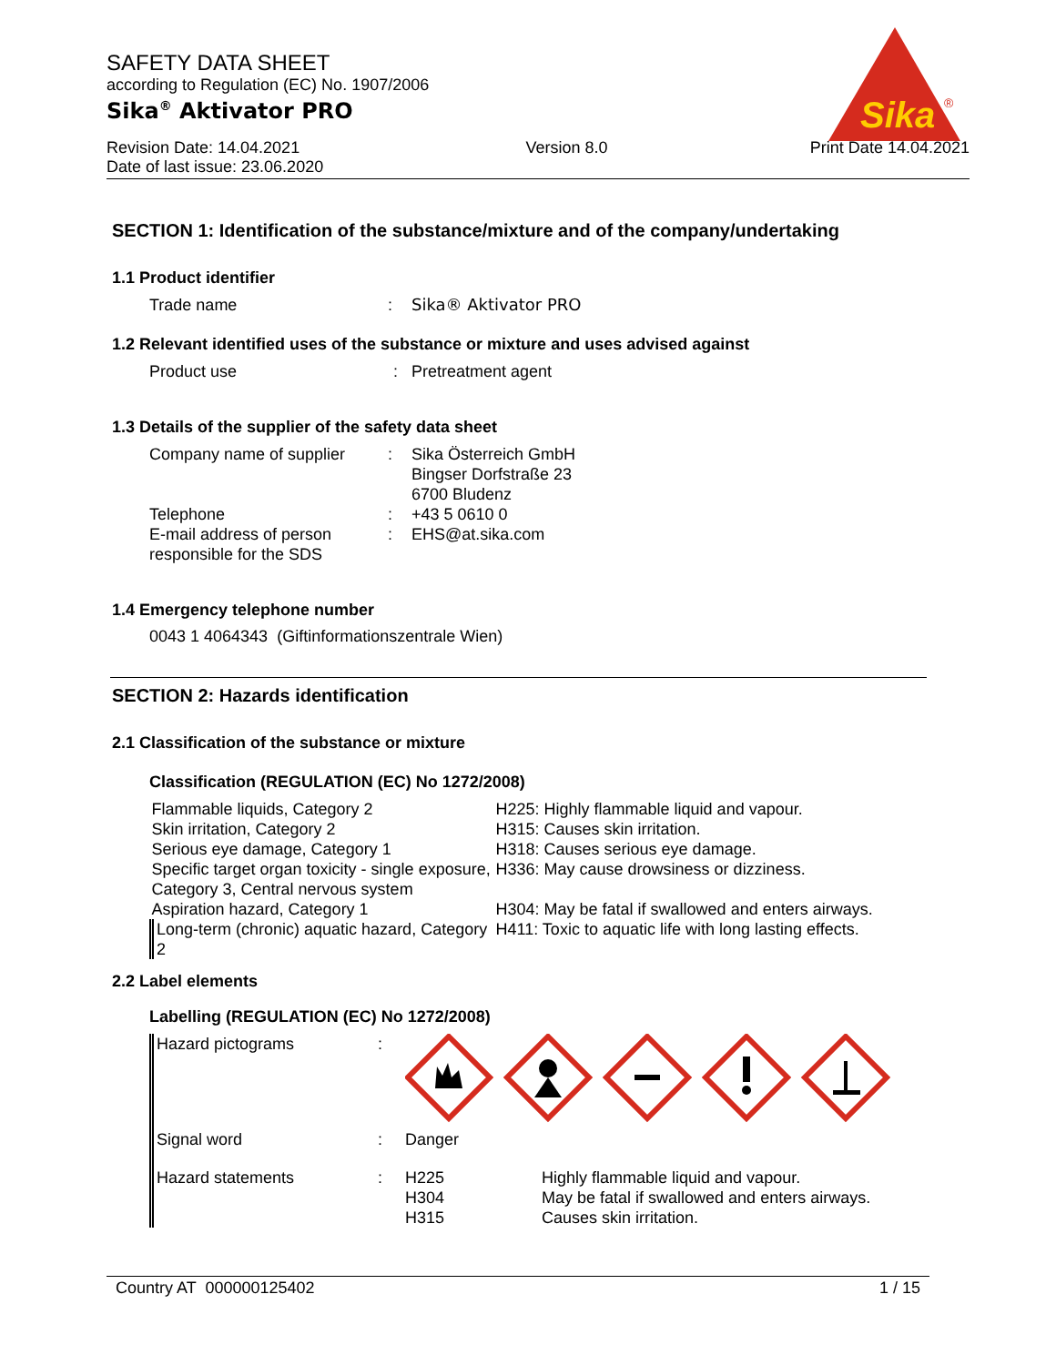SAFETY DATA SHEET
according to Regulation (EC) No. 1907/2006
Sika<sup>®</sup> Aktivator PRO
Revision Date: 14.04.2021
Date of last issue: 23.06.2020
Version 8.0 Print Date 14.04.2021
Sika
®
SECTION 1: Identification of the substance/mixture and of the company/undertaking
1.1 Product identifier
| Trade name | : | Sika® Aktivator PRO |
1.2 Relevant identified uses of the substance or mixture and uses advised against
| Product use | : | Pretreatment agent |
1.3 Details of the supplier of the safety data sheet
| Company name of supplier | : | Sika Österreich GmbH Bingser Dorfstraße 23 6700 Bludenz |
| Telephone | : | +43 5 0610 0 |
| E-mail address of person responsible for the SDS | : | EHS@at.sika.com |
1.4 Emergency telephone number
0043 1 4064343 (Giftinformationszentrale Wien)
SECTION 2: Hazards identification
2.1 Classification of the substance or mixture
Classification (REGULATION (EC) No 1272/2008)
| Flammable liquids, Category 2 | H225: Highly flammable liquid and vapour. |
| Skin irritation, Category 2 | H315: Causes skin irritation. |
| Serious eye damage, Category 1 | H318: Causes serious eye damage. |
| Specific target organ toxicity - single exposure, Category 3, Central nervous system | H336: May cause drowsiness or dizziness. |
| Aspiration hazard, Category 1 | H304: May be fatal if swallowed and enters airways. |
| Long-term (chronic) aquatic hazard, Category 2 | H411: Toxic to aquatic life with long lasting effects. |
2.2 Label elements
Labelling (REGULATION (EC) No 1272/2008)
| Hazard pictograms | : | | |
| Signal word | : | Danger | |
| Hazard statements | : | H225 H304 H315 | Highly flammable liquid and vapour. May be fatal if swallowed and enters airways. Causes skin irritation. |
Country AT 000000125402 1 / 15